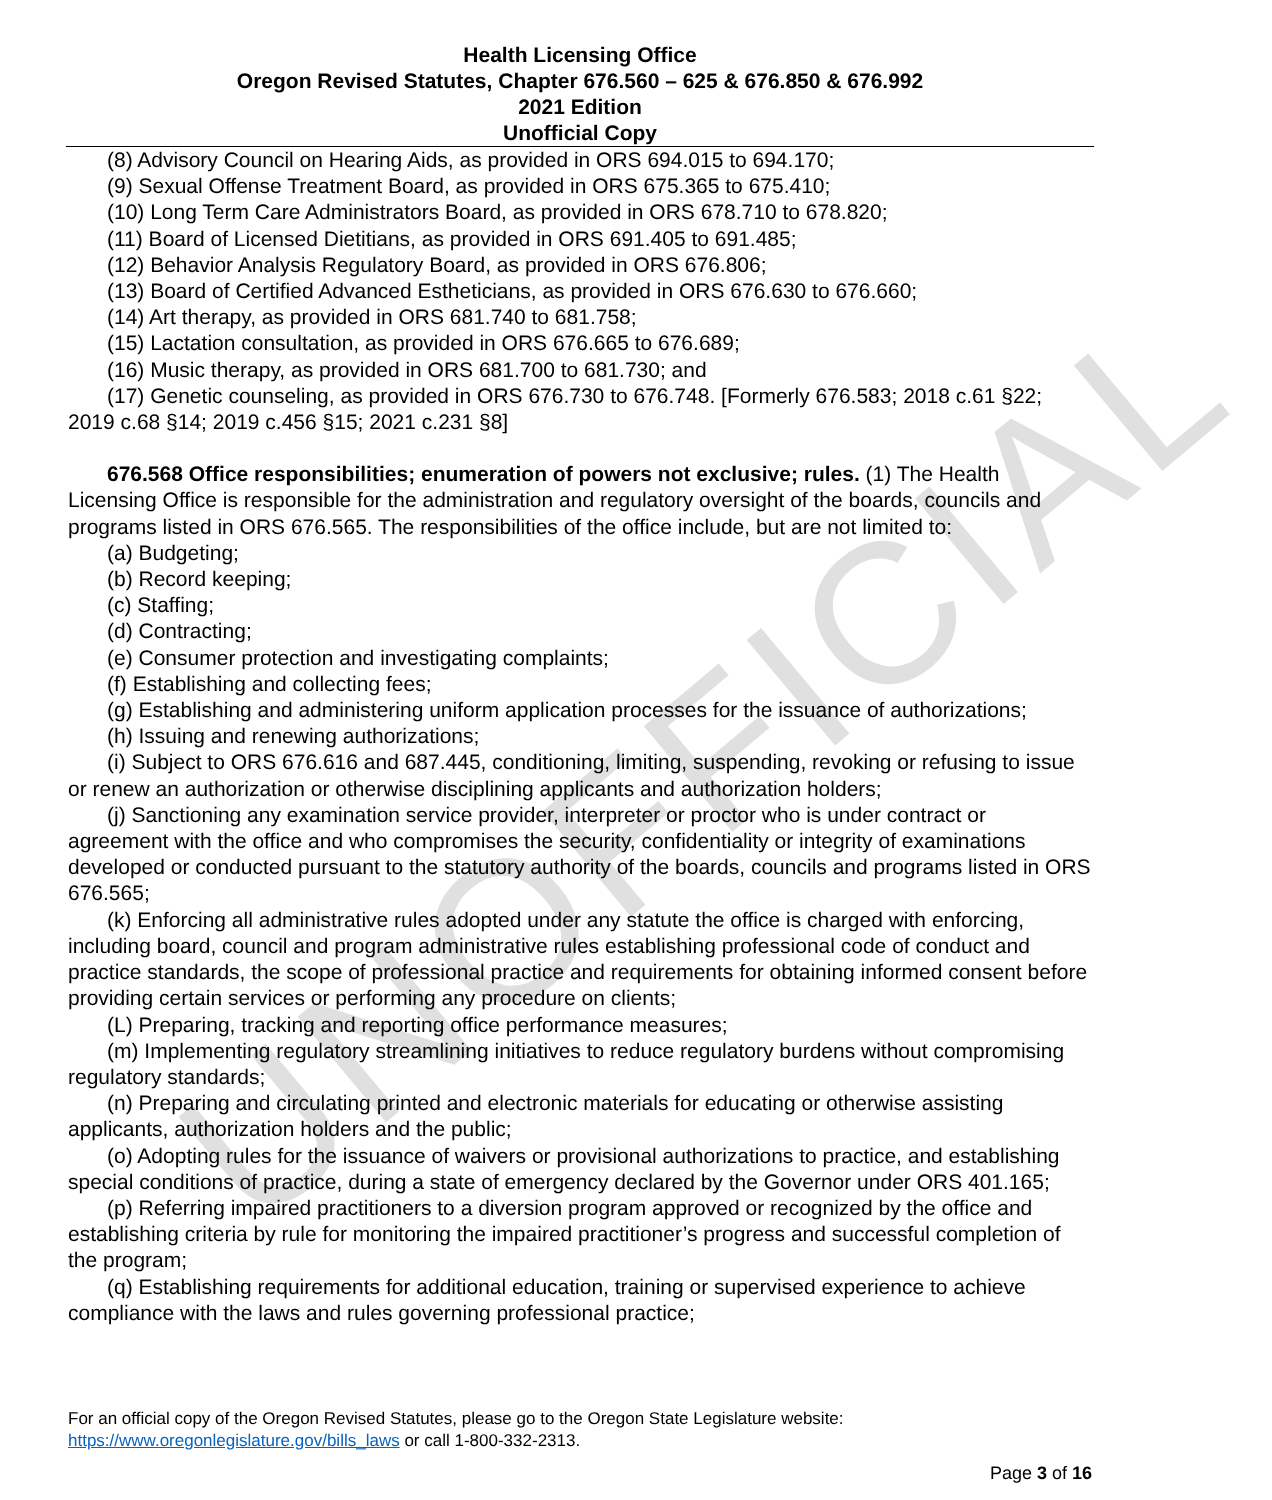UNOFFICIAL
Health Licensing Office
Oregon Revised Statutes, Chapter 676.560 – 625 & 676.850 & 676.992
2021 Edition
Unofficial Copy
(8) Advisory Council on Hearing Aids, as provided in ORS 694.015 to 694.170;
(9) Sexual Offense Treatment Board, as provided in ORS 675.365 to 675.410;
(10) Long Term Care Administrators Board, as provided in ORS 678.710 to 678.820;
(11) Board of Licensed Dietitians, as provided in ORS 691.405 to 691.485;
(12) Behavior Analysis Regulatory Board, as provided in ORS 676.806;
(13) Board of Certified Advanced Estheticians, as provided in ORS 676.630 to 676.660;
(14) Art therapy, as provided in ORS 681.740 to 681.758;
(15) Lactation consultation, as provided in ORS 676.665 to 676.689;
(16) Music therapy, as provided in ORS 681.700 to 681.730; and
(17) Genetic counseling, as provided in ORS 676.730 to 676.748. [Formerly 676.583; 2018 c.61 §22; 2019 c.68 §14; 2019 c.456 §15; 2021 c.231 §8]
676.568 Office responsibilities; enumeration of powers not exclusive; rules. (1) The Health Licensing Office is responsible for the administration and regulatory oversight of the boards, councils and programs listed in ORS 676.565. The responsibilities of the office include, but are not limited to:
(a) Budgeting;
(b) Record keeping;
(c) Staffing;
(d) Contracting;
(e) Consumer protection and investigating complaints;
(f) Establishing and collecting fees;
(g) Establishing and administering uniform application processes for the issuance of authorizations;
(h) Issuing and renewing authorizations;
(i) Subject to ORS 676.616 and 687.445, conditioning, limiting, suspending, revoking or refusing to issue or renew an authorization or otherwise disciplining applicants and authorization holders;
(j) Sanctioning any examination service provider, interpreter or proctor who is under contract or agreement with the office and who compromises the security, confidentiality or integrity of examinations developed or conducted pursuant to the statutory authority of the boards, councils and programs listed in ORS 676.565;
(k) Enforcing all administrative rules adopted under any statute the office is charged with enforcing, including board, council and program administrative rules establishing professional code of conduct and practice standards, the scope of professional practice and requirements for obtaining informed consent before providing certain services or performing any procedure on clients;
(L) Preparing, tracking and reporting office performance measures;
(m) Implementing regulatory streamlining initiatives to reduce regulatory burdens without compromising regulatory standards;
(n) Preparing and circulating printed and electronic materials for educating or otherwise assisting applicants, authorization holders and the public;
(o) Adopting rules for the issuance of waivers or provisional authorizations to practice, and establishing special conditions of practice, during a state of emergency declared by the Governor under ORS 401.165;
(p) Referring impaired practitioners to a diversion program approved or recognized by the office and establishing criteria by rule for monitoring the impaired practitioner’s progress and successful completion of the program;
(q) Establishing requirements for additional education, training or supervised experience to achieve compliance with the laws and rules governing professional practice;
For an official copy of the Oregon Revised Statutes, please go to the Oregon State Legislature website:
https://www.oregonlegislature.gov/bills_laws or call 1-800-332-2313.
Page 3 of 16